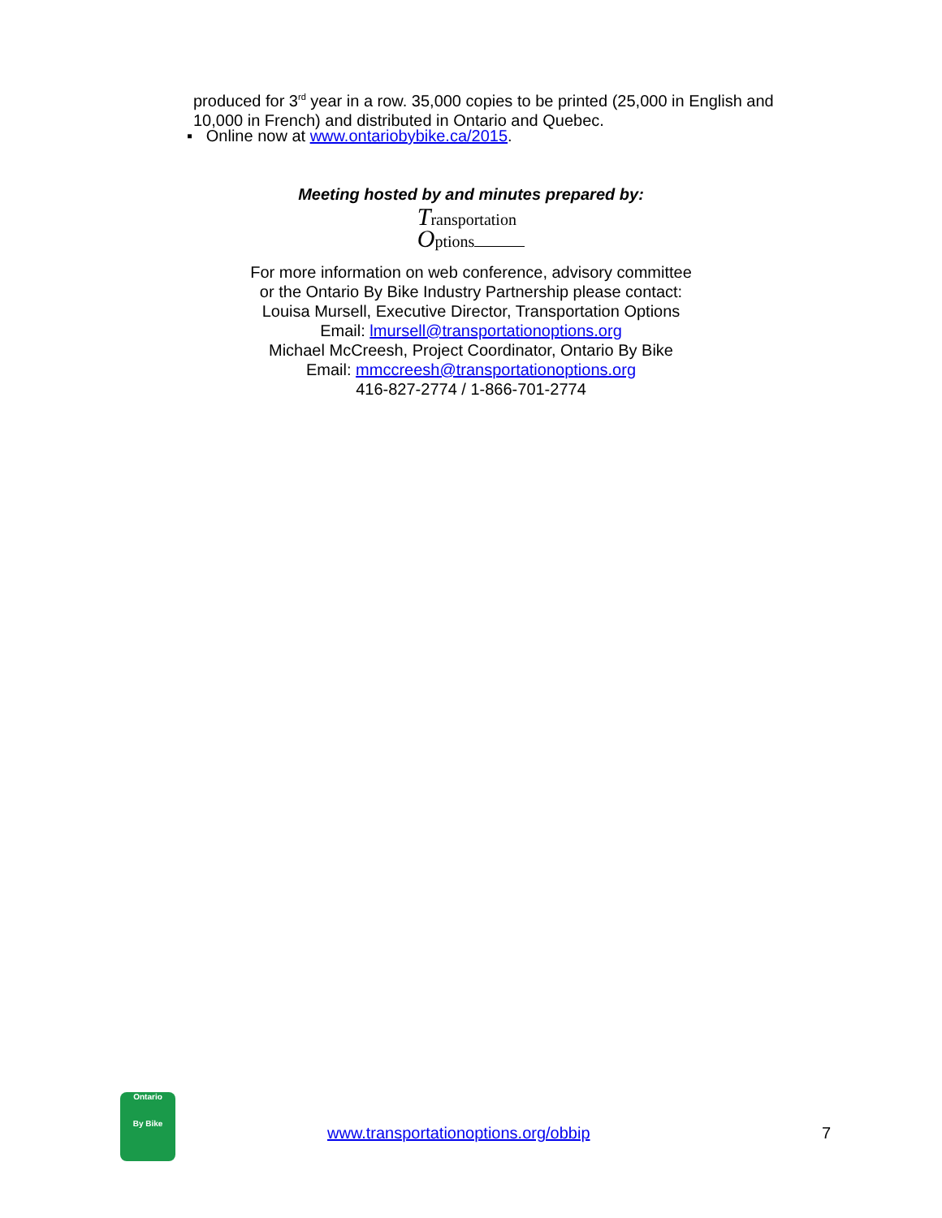produced for 3<sup>rd</sup> year in a row. 35,000 copies to be printed (25,000 in English and 10,000 in French) and distributed in Ontario and Quebec.
▪ Online now at www.ontariobybike.ca/2015.
Meeting hosted by and minutes prepared by:
Transportation
Options
For more information on web conference, advisory committee
or the Ontario By Bike Industry Partnership please contact:
Louisa Mursell, Executive Director, Transportation Options
Email: lmursell@transportationoptions.org
Michael McCreesh, Project Coordinator, Ontario By Bike
Email: mmccreesh@transportationoptions.org
416-827-2774 / 1-866-701-2774
Ontario
By Bike
www.transportationoptions.org/obbip
7